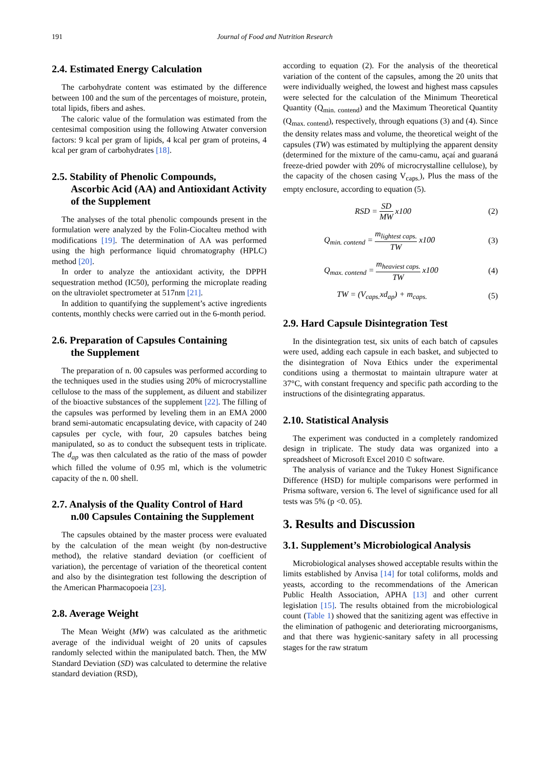191 Journal of Food and Nutrition Research
2.4. Estimated Energy Calculation
The carbohydrate content was estimated by the difference between 100 and the sum of the percentages of moisture, protein, total lipids, fibers and ashes.
The caloric value of the formulation was estimated from the centesimal composition using the following Atwater conversion factors: 9 kcal per gram of lipids, 4 kcal per gram of proteins, 4 kcal per gram of carbohydrates [18].
2.5. Stability of Phenolic Compounds,
Ascorbic Acid (AA) and Antioxidant Activity of the Supplement
The analyses of the total phenolic compounds present in the formulation were analyzed by the Folin-Ciocalteu method with modifications [19]. The determination of AA was performed using the high performance liquid chromatography (HPLC) method [20].
In order to analyze the antioxidant activity, the DPPH sequestration method (IC50), performing the microplate reading on the ultraviolet spectrometer at 517nm [21].
In addition to quantifying the supplement’s active ingredients contents, monthly checks were carried out in the 6-month period.
2.6. Preparation of Capsules Containing
the Supplement
The preparation of n. 00 capsules was performed according to the techniques used in the studies using 20% of microcrystalline cellulose to the mass of the supplement, as diluent and stabilizer of the bioactive substances of the supplement [22]. The filling of the capsules was performed by leveling them in an EMA 2000 brand semi-automatic encapsulating device, with capacity of 240 capsules per cycle, with four, 20 capsules batches being manipulated, so as to conduct the subsequent tests in triplicate. The d<sub>ap</sub> was then calculated as the ratio of the mass of powder which filled the volume of 0.95 ml, which is the volumetric capacity of the n. 00 shell.
2.7. Analysis of the Quality Control of Hard
n.00 Capsules Containing the Supplement
The capsules obtained by the master process were evaluated by the calculation of the mean weight (by non-destructive method), the relative standard deviation (or coefficient of variation), the percentage of variation of the theoretical content and also by the disintegration test following the description of the American Pharmacopoeia [23].
2.8. Average Weight
The Mean Weight (MW) was calculated as the arithmetic average of the individual weight of 20 units of capsules randomly selected within the manipulated batch. Then, the MW Standard Deviation (SD) was calculated to determine the relative standard deviation (RSD),
according to equation (2). For the analysis of the theoretical variation of the content of the capsules, among the 20 units that were individually weighed, the lowest and highest mass capsules were selected for the calculation of the Minimum Theoretical Quantity (Q<sub>min. contend</sub>) and the Maximum Theoretical Quantity (Q<sub>max. contend</sub>), respectively, through equations (3) and (4). Since the density relates mass and volume, the theoretical weight of the capsules (TW) was estimated by multiplying the apparent density (determined for the mixture of the camu-camu, açaí and guaraná freeze-dried powder with 20% of microcrystalline cellulose), by the capacity of the chosen casing V<sub>caps.</sub>), Plus the mass of the empty enclosure, according to equation (5).
RSD = SD MW x100 (2)
Q<sub>min. contend</sub> = m<sub>lightest caps.</sub> TW x100 (3)
Q<sub>max. contend</sub> = m<sub>heaviest caps.</sub> TW x100 (4)
TW = (V<sub>caps.</sub>xd<sub>ap</sub>) + m<sub>caps.</sub> (5)
2.9. Hard Capsule Disintegration Test
In the disintegration test, six units of each batch of capsules were used, adding each capsule in each basket, and subjected to the disintegration of Nova Ethics under the experimental conditions using a thermostat to maintain ultrapure water at 37°C, with constant frequency and specific path according to the instructions of the disintegrating apparatus.
2.10. Statistical Analysis
The experiment was conducted in a completely randomized design in triplicate. The study data was organized into a spreadsheet of Microsoft Excel 2010 © software.
The analysis of variance and the Tukey Honest Significance Difference (HSD) for multiple comparisons were performed in Prisma software, version 6. The level of significance used for all tests was 5% (p <0. 05).
3. Results and Discussion
3.1. Supplement’s Microbiological Analysis
Microbiological analyses showed acceptable results within the limits established by Anvisa [14] for total coliforms, molds and yeasts, according to the recommendations of the American Public Health Association, APHA [13] and other current legislation [15]. The results obtained from the microbiological count (Table 1) showed that the sanitizing agent was effective in the elimination of pathogenic and deteriorating microorganisms, and that there was hygienic-sanitary safety in all processing stages for the raw stratum